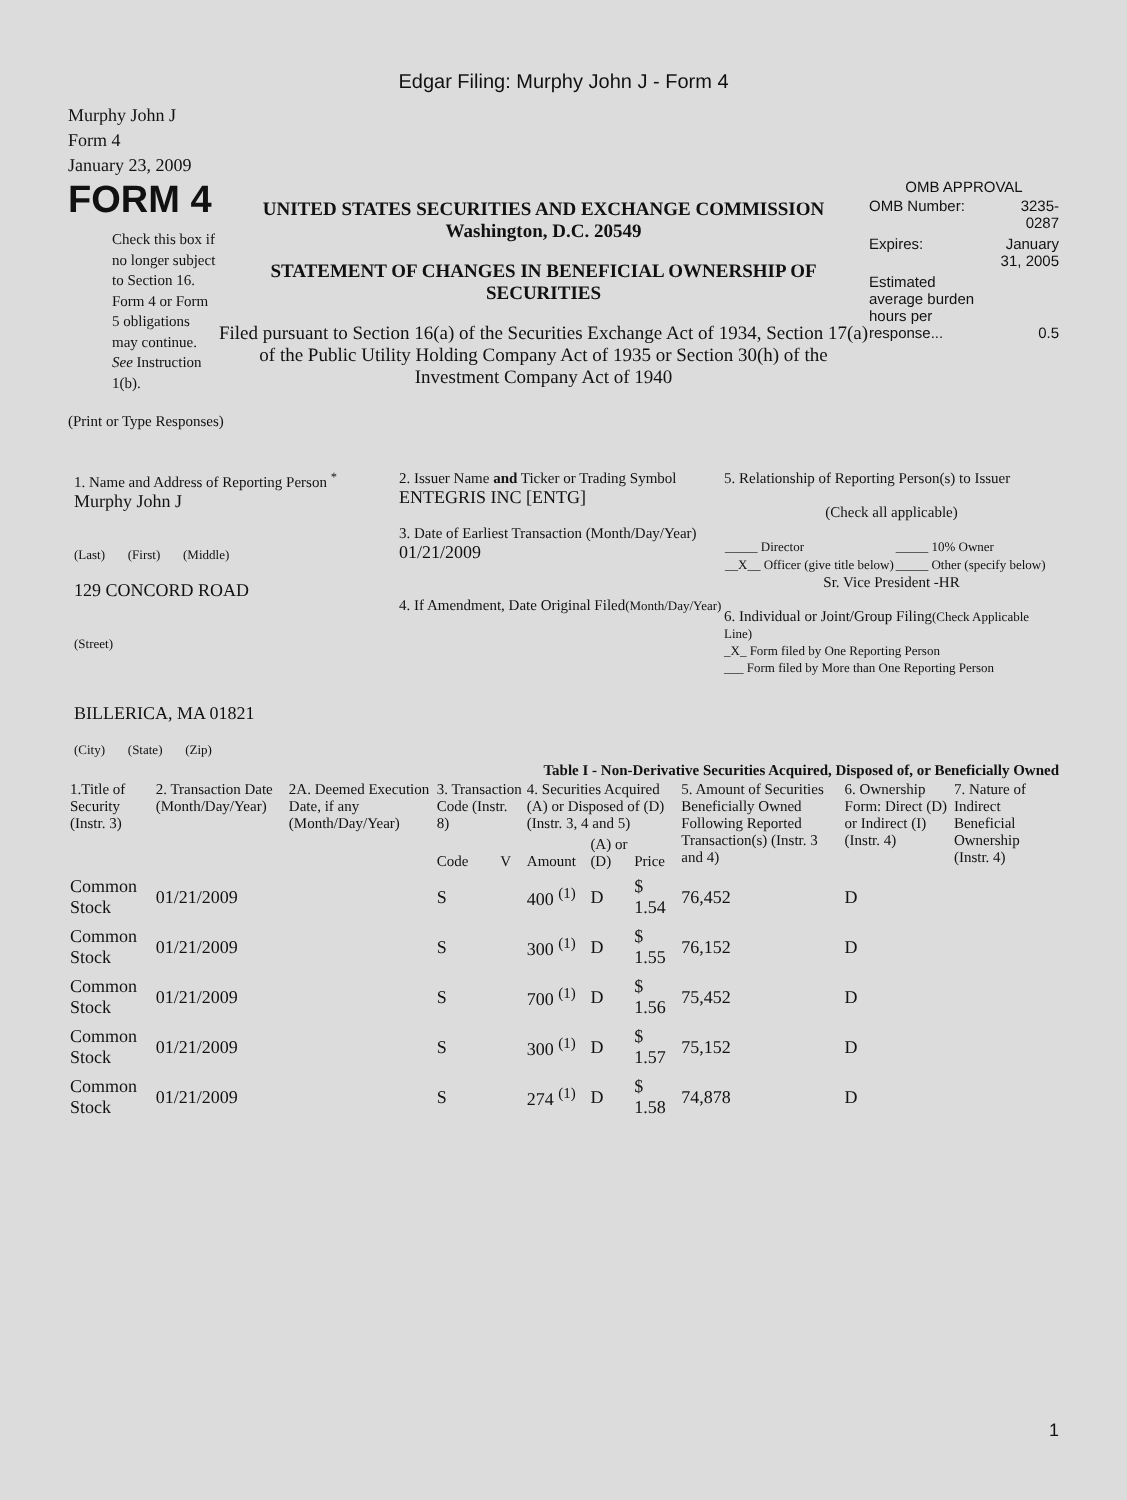Edgar Filing: Murphy John J - Form 4
Murphy John J
Form 4
January 23, 2009
FORM 4
Check this box if no longer subject to Section 16. Form 4 or Form 5 obligations may continue. See Instruction 1(b).
UNITED STATES SECURITIES AND EXCHANGE COMMISSION
Washington, D.C. 20549
STATEMENT OF CHANGES IN BENEFICIAL OWNERSHIP OF SECURITIES
Filed pursuant to Section 16(a) of the Securities Exchange Act of 1934, Section 17(a) of the Public Utility Holding Company Act of 1935 or Section 30(h) of the Investment Company Act of 1940
OMB APPROVAL
| OMB Number: | 3235-0287 |
| Expires: | January 31, 2005 |
| Estimated average burden hours per response... | 0.5 |
(Print or Type Responses)
1. Name and Address of Reporting Person <sup>*</sup>
Murphy John J
(Last) (First) (Middle)
129 CONCORD ROAD
(Street)
BILLERICA, MA 01821
(City) (State) (Zip)
2. Issuer Name and Ticker or Trading Symbol
ENTEGRIS INC [ENTG]
3. Date of Earliest Transaction (Month/Day/Year)
01/21/2009
4. If Amendment, Date Original Filed(Month/Day/Year)
5. Relationship of Reporting Person(s) to Issuer
(Check all applicable)
| _____ Director | _____ 10% Owner |
| __X__ Officer (give title below) | _____ Other (specify below) |
Sr. Vice President -HR
6. Individual or Joint/Group Filing(Check Applicable Line)
_X_ Form filed by One Reporting Person
___ Form filed by More than One Reporting Person
Table I - Non-Derivative Securities Acquired, Disposed of, or Beneficially Owned
| 1.Title of Security (Instr. 3) | 2. Transaction Date (Month/Day/Year) | 2A. Deemed Execution Date, if any (Month/Day/Year) | 3. Transaction Code (Instr. 8) | | 4. Securities Acquired (A) or Disposed of (D) (Instr. 3, 4 and 5) | | | 5. Amount of Securities Beneficially Owned Following Reported Transaction(s) (Instr. 3 and 4) | 6. Ownership Form: Direct (D) or Indirect (I) (Instr. 4) | 7. Nature of Indirect Beneficial Ownership (Instr. 4) |
| --- | --- | --- | --- | --- | --- | --- | --- | --- | --- | --- |
| | | | Code | V | Amount | (A) or (D) | Price | | | |
| Common Stock | 01/21/2009 | | S | | 400 <sup>(1)</sup> | D | $ 1.54 | 76,452 | D | |
| Common Stock | 01/21/2009 | | S | | 300 <sup>(1)</sup> | D | $ 1.55 | 76,152 | D | |
| Common Stock | 01/21/2009 | | S | | 700 <sup>(1)</sup> | D | $ 1.56 | 75,452 | D | |
| Common Stock | 01/21/2009 | | S | | 300 <sup>(1)</sup> | D | $ 1.57 | 75,152 | D | |
| Common Stock | 01/21/2009 | | S | | 274 <sup>(1)</sup> | D | $ 1.58 | 74,878 | D | |
1